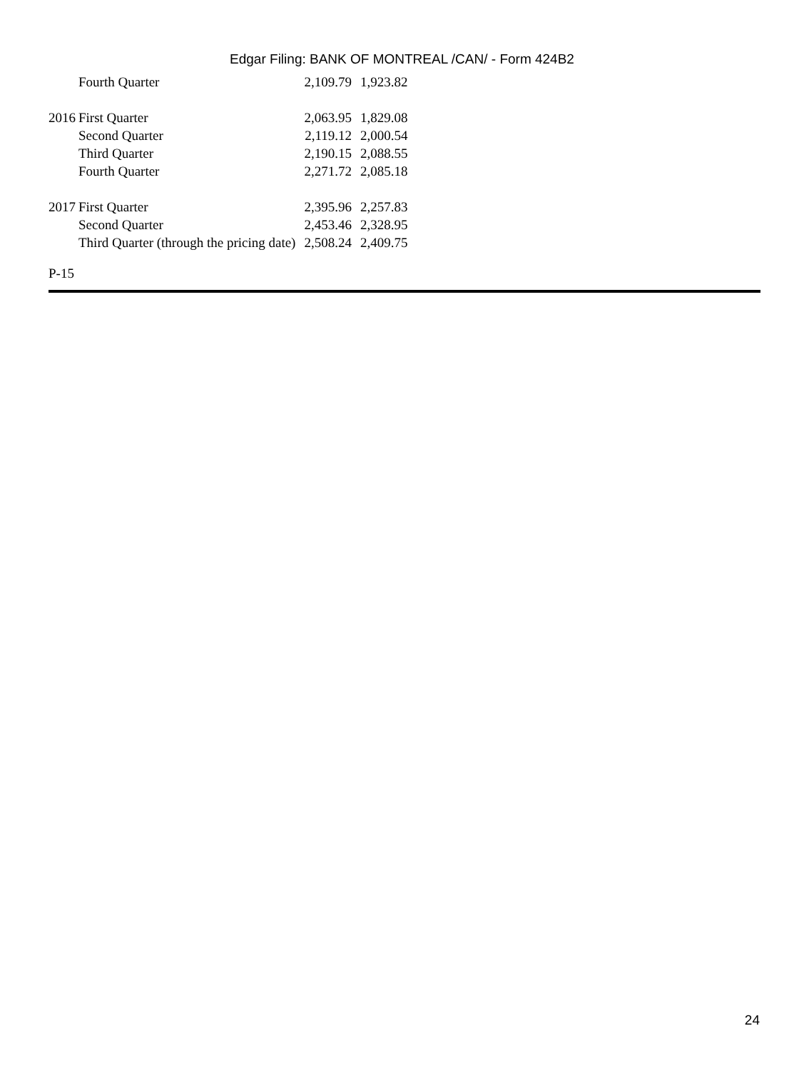Edgar Filing: BANK OF MONTREAL /CAN/ - Form 424B2
| | Fourth Quarter | 2,109.79 | 1,923.82 |
| 2016 | First Quarter | 2,063.95 | 1,829.08 |
| | Second Quarter | 2,119.12 | 2,000.54 |
| | Third Quarter | 2,190.15 | 2,088.55 |
| | Fourth Quarter | 2,271.72 | 2,085.18 |
| 2017 | First Quarter | 2,395.96 | 2,257.83 |
| | Second Quarter | 2,453.46 | 2,328.95 |
| | Third Quarter (through the pricing date) | 2,508.24 | 2,409.75 |
P-15
24